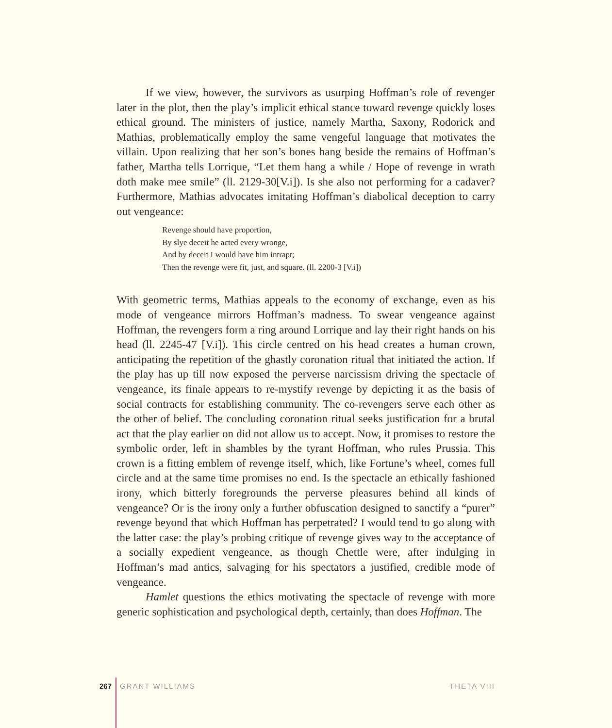If we view, however, the survivors as usurping Hoffman’s role of revenger later in the plot, then the play’s implicit ethical stance toward revenge quickly loses ethical ground. The ministers of justice, namely Martha, Saxony, Rodorick and Mathias, problematically employ the same vengeful language that motivates the villain. Upon realizing that her son’s bones hang beside the remains of Hoffman’s father, Martha tells Lorrique, “Let them hang a while / Hope of revenge in wrath doth make mee smile” (ll. 2129-30[V.i]). Is she also not performing for a cadaver? Furthermore, Mathias advocates imitating Hoffman’s diabolical deception to carry out vengeance:
Revenge should have proportion,
By slye deceit he acted every wronge,
And by deceit I would have him intrapt;
Then the revenge were fit, just, and square. (ll. 2200-3 [V.i])
With geometric terms, Mathias appeals to the economy of exchange, even as his mode of vengeance mirrors Hoffman’s madness. To swear vengeance against Hoffman, the revengers form a ring around Lorrique and lay their right hands on his head (ll. 2245-47 [V.i]). This circle centred on his head creates a human crown, anticipating the repetition of the ghastly coronation ritual that initiated the action. If the play has up till now exposed the perverse narcissism driving the spectacle of vengeance, its finale appears to re-mystify revenge by depicting it as the basis of social contracts for establishing community. The co-revengers serve each other as the other of belief. The concluding coronation ritual seeks justification for a brutal act that the play earlier on did not allow us to accept. Now, it promises to restore the symbolic order, left in shambles by the tyrant Hoffman, who rules Prussia. This crown is a fitting emblem of revenge itself, which, like Fortune’s wheel, comes full circle and at the same time promises no end. Is the spectacle an ethically fashioned irony, which bitterly foregrounds the perverse pleasures behind all kinds of vengeance? Or is the irony only a further obfuscation designed to sanctify a “purer” revenge beyond that which Hoffman has perpetrated? I would tend to go along with the latter case: the play’s probing critique of revenge gives way to the acceptance of a socially expedient vengeance, as though Chettle were, after indulging in Hoffman’s mad antics, salvaging for his spectators a justified, credible mode of vengeance.
Hamlet questions the ethics motivating the spectacle of revenge with more generic sophistication and psychological depth, certainly, than does Hoffman. The
267 GRANT WILLIAMS THETA VIII